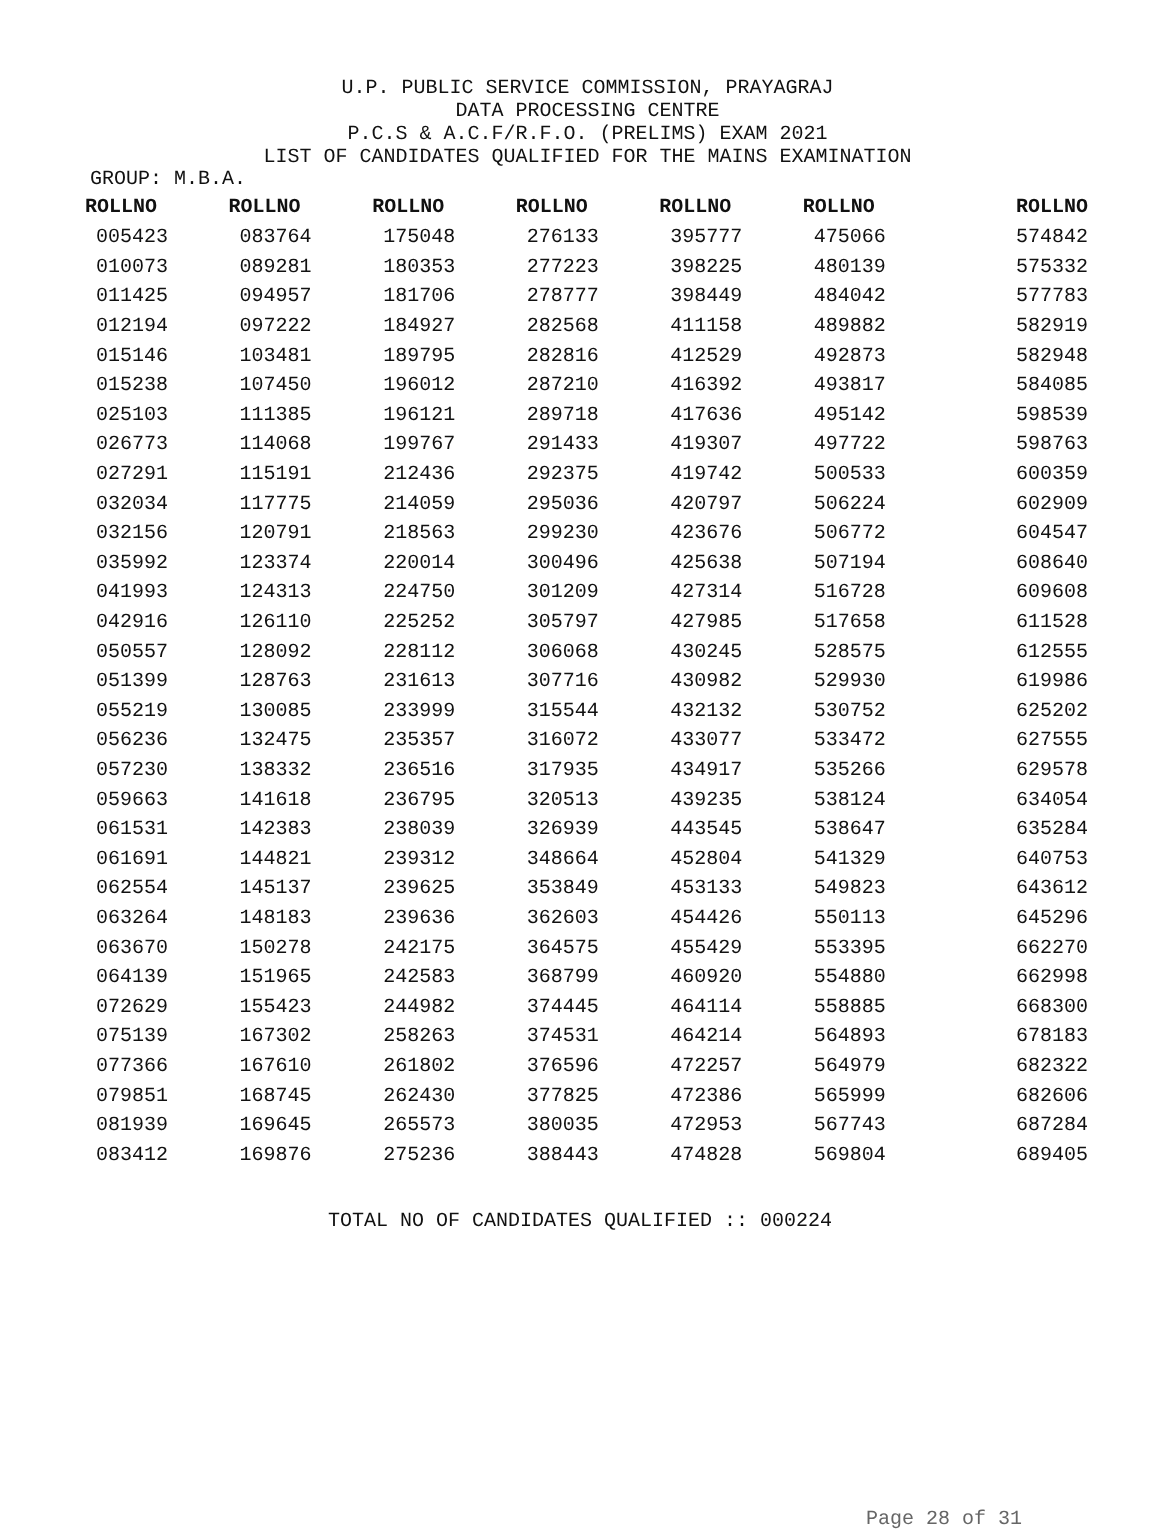U.P. PUBLIC SERVICE COMMISSION, PRAYAGRAJ
DATA PROCESSING CENTRE
P.C.S & A.C.F/R.F.O. (PRELIMS) EXAM 2021
LIST OF CANDIDATES QUALIFIED FOR THE MAINS EXAMINATION
GROUP: M.B.A.
| ROLLNO | ROLLNO | ROLLNO | ROLLNO | ROLLNO | ROLLNO | ROLLNO |
| --- | --- | --- | --- | --- | --- | --- |
| 005423 | 083764 | 175048 | 276133 | 395777 | 475066 | 574842 |
| 010073 | 089281 | 180353 | 277223 | 398225 | 480139 | 575332 |
| 011425 | 094957 | 181706 | 278777 | 398449 | 484042 | 577783 |
| 012194 | 097222 | 184927 | 282568 | 411158 | 489882 | 582919 |
| 015146 | 103481 | 189795 | 282816 | 412529 | 492873 | 582948 |
| 015238 | 107450 | 196012 | 287210 | 416392 | 493817 | 584085 |
| 025103 | 111385 | 196121 | 289718 | 417636 | 495142 | 598539 |
| 026773 | 114068 | 199767 | 291433 | 419307 | 497722 | 598763 |
| 027291 | 115191 | 212436 | 292375 | 419742 | 500533 | 600359 |
| 032034 | 117775 | 214059 | 295036 | 420797 | 506224 | 602909 |
| 032156 | 120791 | 218563 | 299230 | 423676 | 506772 | 604547 |
| 035992 | 123374 | 220014 | 300496 | 425638 | 507194 | 608640 |
| 041993 | 124313 | 224750 | 301209 | 427314 | 516728 | 609608 |
| 042916 | 126110 | 225252 | 305797 | 427985 | 517658 | 611528 |
| 050557 | 128092 | 228112 | 306068 | 430245 | 528575 | 612555 |
| 051399 | 128763 | 231613 | 307716 | 430982 | 529930 | 619986 |
| 055219 | 130085 | 233999 | 315544 | 432132 | 530752 | 625202 |
| 056236 | 132475 | 235357 | 316072 | 433077 | 533472 | 627555 |
| 057230 | 138332 | 236516 | 317935 | 434917 | 535266 | 629578 |
| 059663 | 141618 | 236795 | 320513 | 439235 | 538124 | 634054 |
| 061531 | 142383 | 238039 | 326939 | 443545 | 538647 | 635284 |
| 061691 | 144821 | 239312 | 348664 | 452804 | 541329 | 640753 |
| 062554 | 145137 | 239625 | 353849 | 453133 | 549823 | 643612 |
| 063264 | 148183 | 239636 | 362603 | 454426 | 550113 | 645296 |
| 063670 | 150278 | 242175 | 364575 | 455429 | 553395 | 662270 |
| 064139 | 151965 | 242583 | 368799 | 460920 | 554880 | 662998 |
| 072629 | 155423 | 244982 | 374445 | 464114 | 558885 | 668300 |
| 075139 | 167302 | 258263 | 374531 | 464214 | 564893 | 678183 |
| 077366 | 167610 | 261802 | 376596 | 472257 | 564979 | 682322 |
| 079851 | 168745 | 262430 | 377825 | 472386 | 565999 | 682606 |
| 081939 | 169645 | 265573 | 380035 | 472953 | 567743 | 687284 |
| 083412 | 169876 | 275236 | 388443 | 474828 | 569804 | 689405 |
TOTAL NO OF CANDIDATES QUALIFIED :: 000224
Page 28 of 31